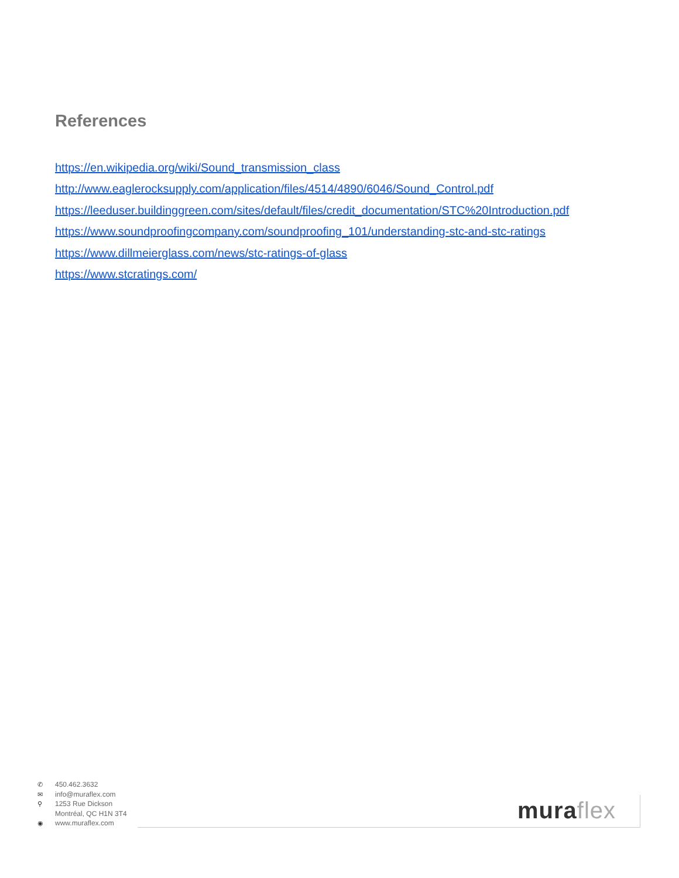References
https://en.wikipedia.org/wiki/Sound_transmission_class
http://www.eaglerocksupply.com/application/files/4514/4890/6046/Sound_Control.pdf
https://leeduser.buildinggreen.com/sites/default/files/credit_documentation/STC%20Introduction.pdf
https://www.soundproofingcompany.com/soundproofing_101/understanding-stc-and-stc-ratings
https://www.dillmeierglass.com/news/stc-ratings-of-glass
https://www.stcratings.com/
✆ 450.462.3632
✉ info@muraflex.com
⚲ 1253 Rue Dickson
Montréal, QC H1N 3T4
◉ www.muraflex.com
muraflex